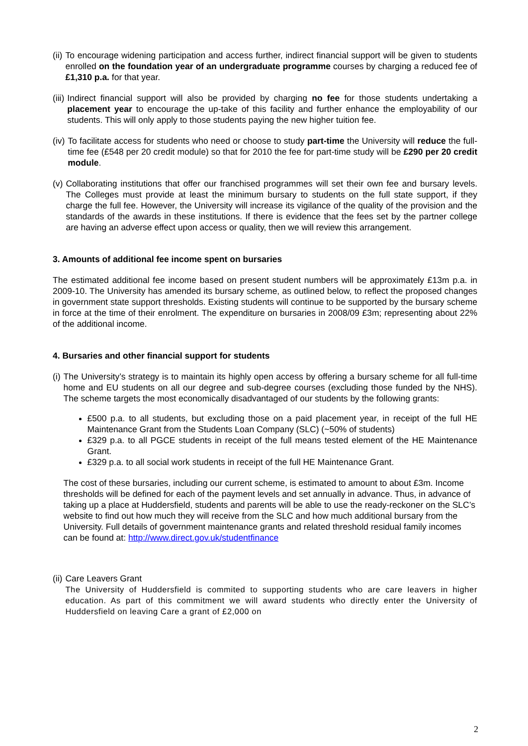(ii) To encourage widening participation and access further, indirect financial support will be given to students enrolled on the foundation year of an undergraduate programme courses by charging a reduced fee of £1,310 p.a. for that year.
(iii) Indirect financial support will also be provided by charging no fee for those students undertaking a placement year to encourage the up-take of this facility and further enhance the employability of our students. This will only apply to those students paying the new higher tuition fee.
(iv) To facilitate access for students who need or choose to study part-time the University will reduce the full-time fee (£548 per 20 credit module) so that for 2010 the fee for part-time study will be £290 per 20 credit module.
(v) Collaborating institutions that offer our franchised programmes will set their own fee and bursary levels. The Colleges must provide at least the minimum bursary to students on the full state support, if they charge the full fee. However, the University will increase its vigilance of the quality of the provision and the standards of the awards in these institutions. If there is evidence that the fees set by the partner college are having an adverse effect upon access or quality, then we will review this arrangement.
3. Amounts of additional fee income spent on bursaries
The estimated additional fee income based on present student numbers will be approximately £13m p.a. in 2009-10. The University has amended its bursary scheme, as outlined below, to reflect the proposed changes in government state support thresholds. Existing students will continue to be supported by the bursary scheme in force at the time of their enrolment. The expenditure on bursaries in 2008/09 £3m; representing about 22% of the additional income.
4. Bursaries and other financial support for students
(i) The University’s strategy is to maintain its highly open access by offering a bursary scheme for all full-time home and EU students on all our degree and sub-degree courses (excluding those funded by the NHS). The scheme targets the most economically disadvantaged of our students by the following grants:
£500 p.a. to all students, but excluding those on a paid placement year, in receipt of the full HE Maintenance Grant from the Students Loan Company (SLC) (~50% of students)
£329 p.a. to all PGCE students in receipt of the full means tested element of the HE Maintenance Grant.
£329 p.a. to all social work students in receipt of the full HE Maintenance Grant.
The cost of these bursaries, including our current scheme, is estimated to amount to about £3m. Income thresholds will be defined for each of the payment levels and set annually in advance. Thus, in advance of taking up a place at Huddersfield, students and parents will be able to use the ready-reckoner on the SLC’s website to find out how much they will receive from the SLC and how much additional bursary from the University. Full details of government maintenance grants and related threshold residual family incomes can be found at: http://www.direct.gov.uk/studentfinance
(ii) Care Leavers Grant
The University of Huddersfield is commited to supporting students who are care leavers in higher education. As part of this commitment we will award students who directly enter the University of Huddersfield on leaving Care a grant of £2,000 on
2